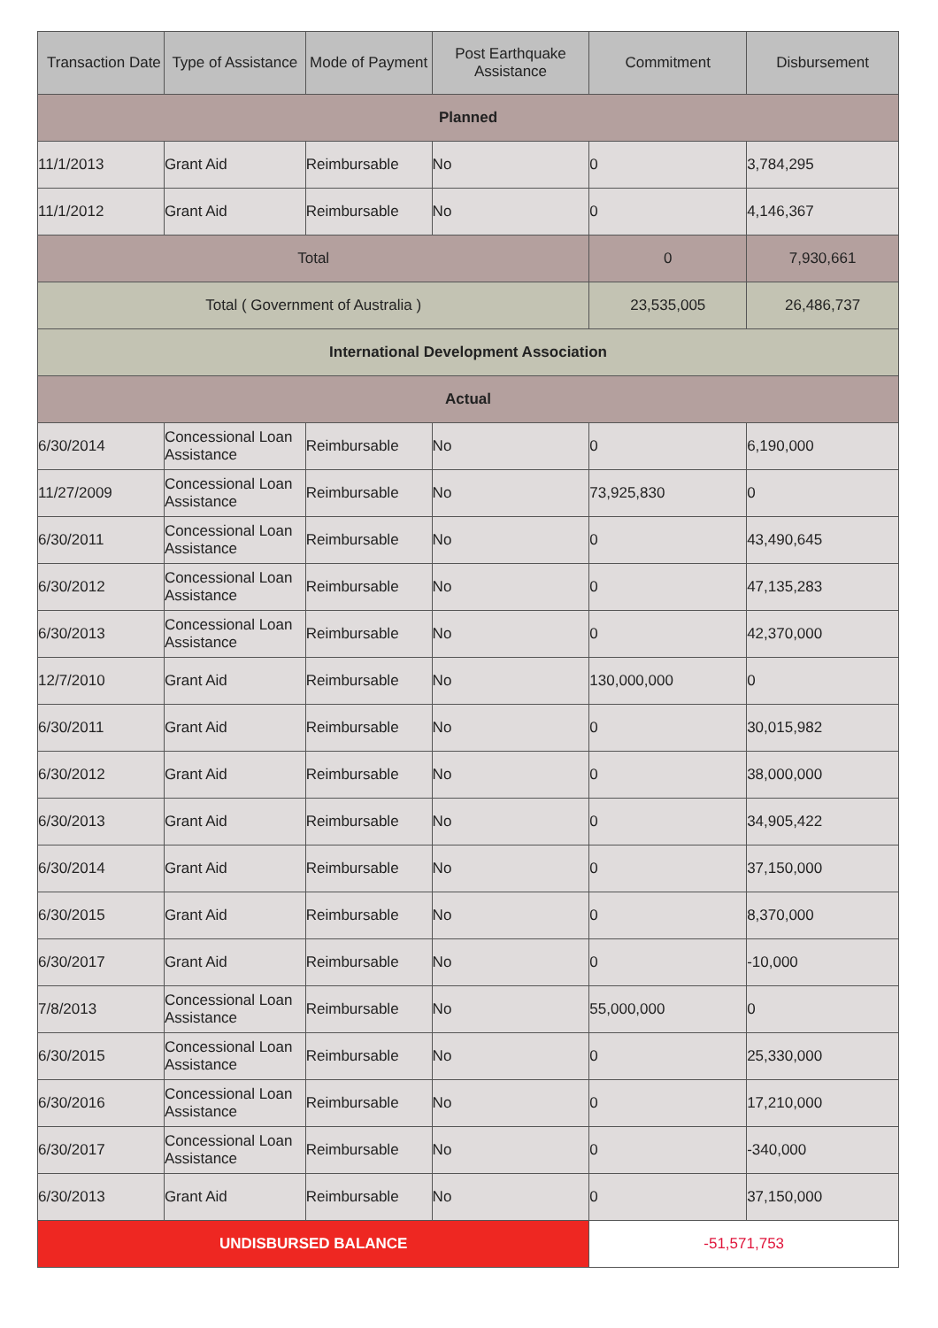| Transaction Date | Type of Assistance | Mode of Payment | Post Earthquake Assistance | Commitment | Disbursement |
| --- | --- | --- | --- | --- | --- |
| Planned | | | | | |
| 11/1/2013 | Grant Aid | Reimbursable | No | 0 | 3,784,295 |
| 11/1/2012 | Grant Aid | Reimbursable | No | 0 | 4,146,367 |
| Total | | | | 0 | 7,930,661 |
| Total ( Government of Australia ) | | | | 23,535,005 | 26,486,737 |
| International Development Association | | | | | |
| Actual | | | | | |
| 6/30/2014 | Concessional Loan Assistance | Reimbursable | No | 0 | 6,190,000 |
| 11/27/2009 | Concessional Loan Assistance | Reimbursable | No | 73,925,830 | 0 |
| 6/30/2011 | Concessional Loan Assistance | Reimbursable | No | 0 | 43,490,645 |
| 6/30/2012 | Concessional Loan Assistance | Reimbursable | No | 0 | 47,135,283 |
| 6/30/2013 | Concessional Loan Assistance | Reimbursable | No | 0 | 42,370,000 |
| 12/7/2010 | Grant Aid | Reimbursable | No | 130,000,000 | 0 |
| 6/30/2011 | Grant Aid | Reimbursable | No | 0 | 30,015,982 |
| 6/30/2012 | Grant Aid | Reimbursable | No | 0 | 38,000,000 |
| 6/30/2013 | Grant Aid | Reimbursable | No | 0 | 34,905,422 |
| 6/30/2014 | Grant Aid | Reimbursable | No | 0 | 37,150,000 |
| 6/30/2015 | Grant Aid | Reimbursable | No | 0 | 8,370,000 |
| 6/30/2017 | Grant Aid | Reimbursable | No | 0 | -10,000 |
| 7/8/2013 | Concessional Loan Assistance | Reimbursable | No | 55,000,000 | 0 |
| 6/30/2015 | Concessional Loan Assistance | Reimbursable | No | 0 | 25,330,000 |
| 6/30/2016 | Concessional Loan Assistance | Reimbursable | No | 0 | 17,210,000 |
| 6/30/2017 | Concessional Loan Assistance | Reimbursable | No | 0 | -340,000 |
| 6/30/2013 | Grant Aid | Reimbursable | No | 0 | 37,150,000 |
| UNDISBURSED BALANCE | | | | -51,571,753 | |